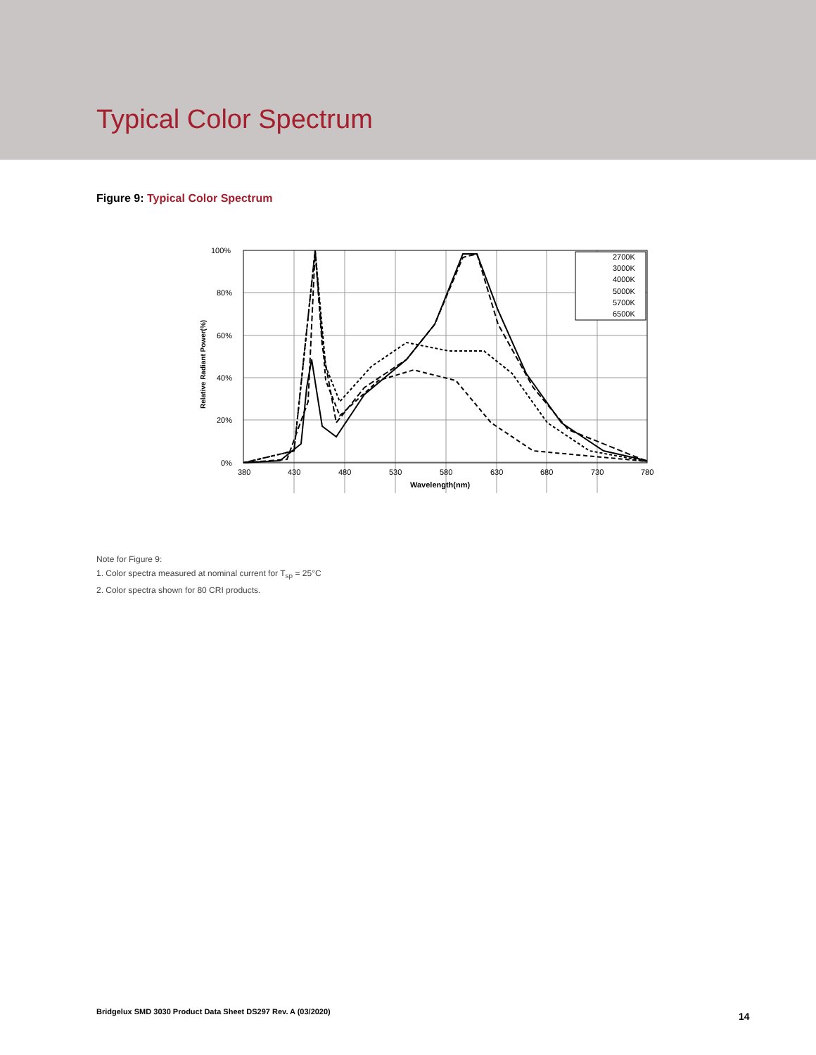Typical Color Spectrum
Figure 9: Typical Color Spectrum
100%
80%
60%
40%
20%
0%
380
430
480
530
580
630
680
730
780
Wavelength(nm)
Relative Radiant Power(%)
2700K
3000K
4000K
5000K
5700K
6500K
Note for Figure 9:
1. Color spectra measured at nominal current for T<sub>sp</sub> = 25°C
2. Color spectra shown for 80 CRI products.
Bridgelux SMD 3030 Product Data Sheet DS297 Rev. A (03/2020)
14